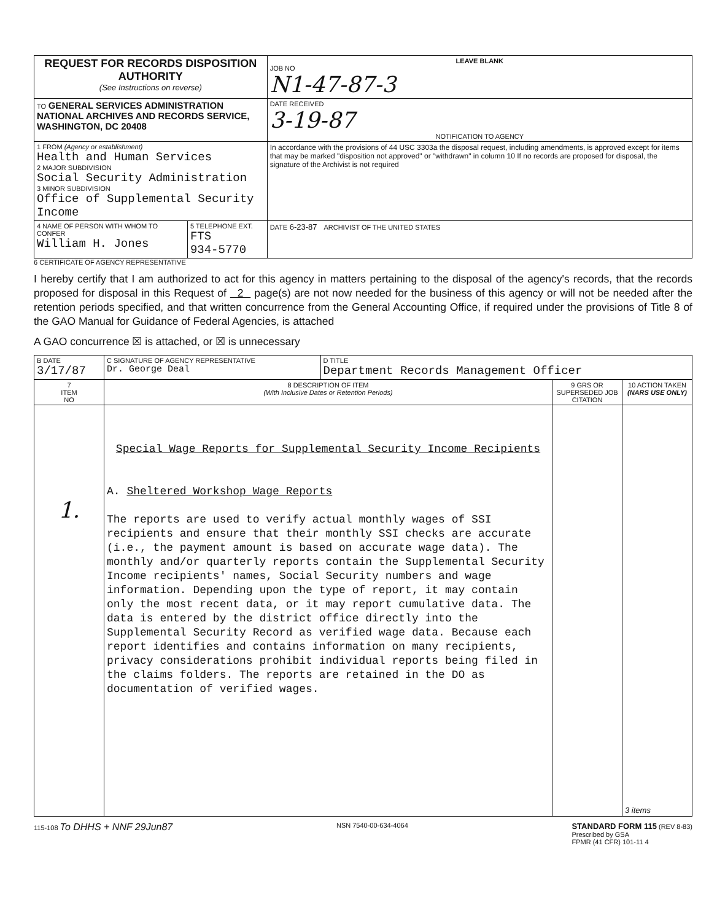| REQUEST FOR RECORDS DISPOSITION AUTHORITY (See Instructions on reverse) | | LEAVE BLANK JOB NO N1-47-87-3 |
| TO GENERAL SERVICES ADMINISTRATION NATIONAL ARCHIVES AND RECORDS SERVICE, WASHINGTON, DC 20408 | | DATE RECEIVED 3-19-87 NOTIFICATION TO AGENCY |
| 1 FROM (Agency or establishment) Health and Human Services 2 MAJOR SUBDIVISION Social Security Administration 3 MINOR SUBDIVISION Office of Supplemental Security Income | | In accordance with the provisions of 44 USC 3303a the disposal request, including amendments, is approved except for items that may be marked "disposition not approved" or "withdrawn" in column 10 If no records are proposed for disposal, the signature of the Archivist is not required |
| 4 NAME OF PERSON WITH WHOM TO CONFER William H. Jones | 5 TELEPHONE EXT. FTS 934-5770 | DATE 6-23-87 ARCHIVIST OF THE UNITED STATES |
6 CERTIFICATE OF AGENCY REPRESENTATIVE
I hereby certify that I am authorized to act for this agency in matters pertaining to the disposal of the agency's records, that the records proposed for disposal in this Request of 2 page(s) are not now needed for the business of this agency or will not be needed after the retention periods specified, and that written concurrence from the General Accounting Office, if required under the provisions of Title 8 of the GAO Manual for Guidance of Federal Agencies, is attached
A GAO concurrence ☒ is attached, or ☒ is unnecessary
| B DATE 3/17/87 | C SIGNATURE OF AGENCY REPRESENTATIVE Dr. George Deal | D TITLE Department Records Management Officer |
| 7 ITEM NO | 8 DESCRIPTION OF ITEM (With Inclusive Dates or Retention Periods) | 9 GRS OR SUPERSEDED JOB CITATION | 10 ACTION TAKEN (NARS USE ONLY) |
| 1. | Special Wage Reports for Supplemental Security Income Recipients A. Sheltered Workshop Wage Reports The reports are used to verify actual monthly wages of SSI recipients and ensure that their monthly SSI checks are accurate (i.e., the payment amount is based on accurate wage data). The monthly and/or quarterly reports contain the Supplemental Security Income recipients' names, Social Security numbers and wage information. Depending upon the type of report, it may contain only the most recent data, or it may report cumulative data. The data is entered by the district office directly into the Supplemental Security Record as verified wage data. Because each report identifies and contains information on many recipients, privacy considerations prohibit individual reports being filed in the claims folders. The reports are retained in the DO as documentation of verified wages. | | 3 items |
115-108 To DHHS + NNF 29Jun87 NSN 7540-00-634-4064 STANDARD FORM 115 (REV 8-83)
Prescribed by GSA
FPMR (41 CFR) 101-11 4